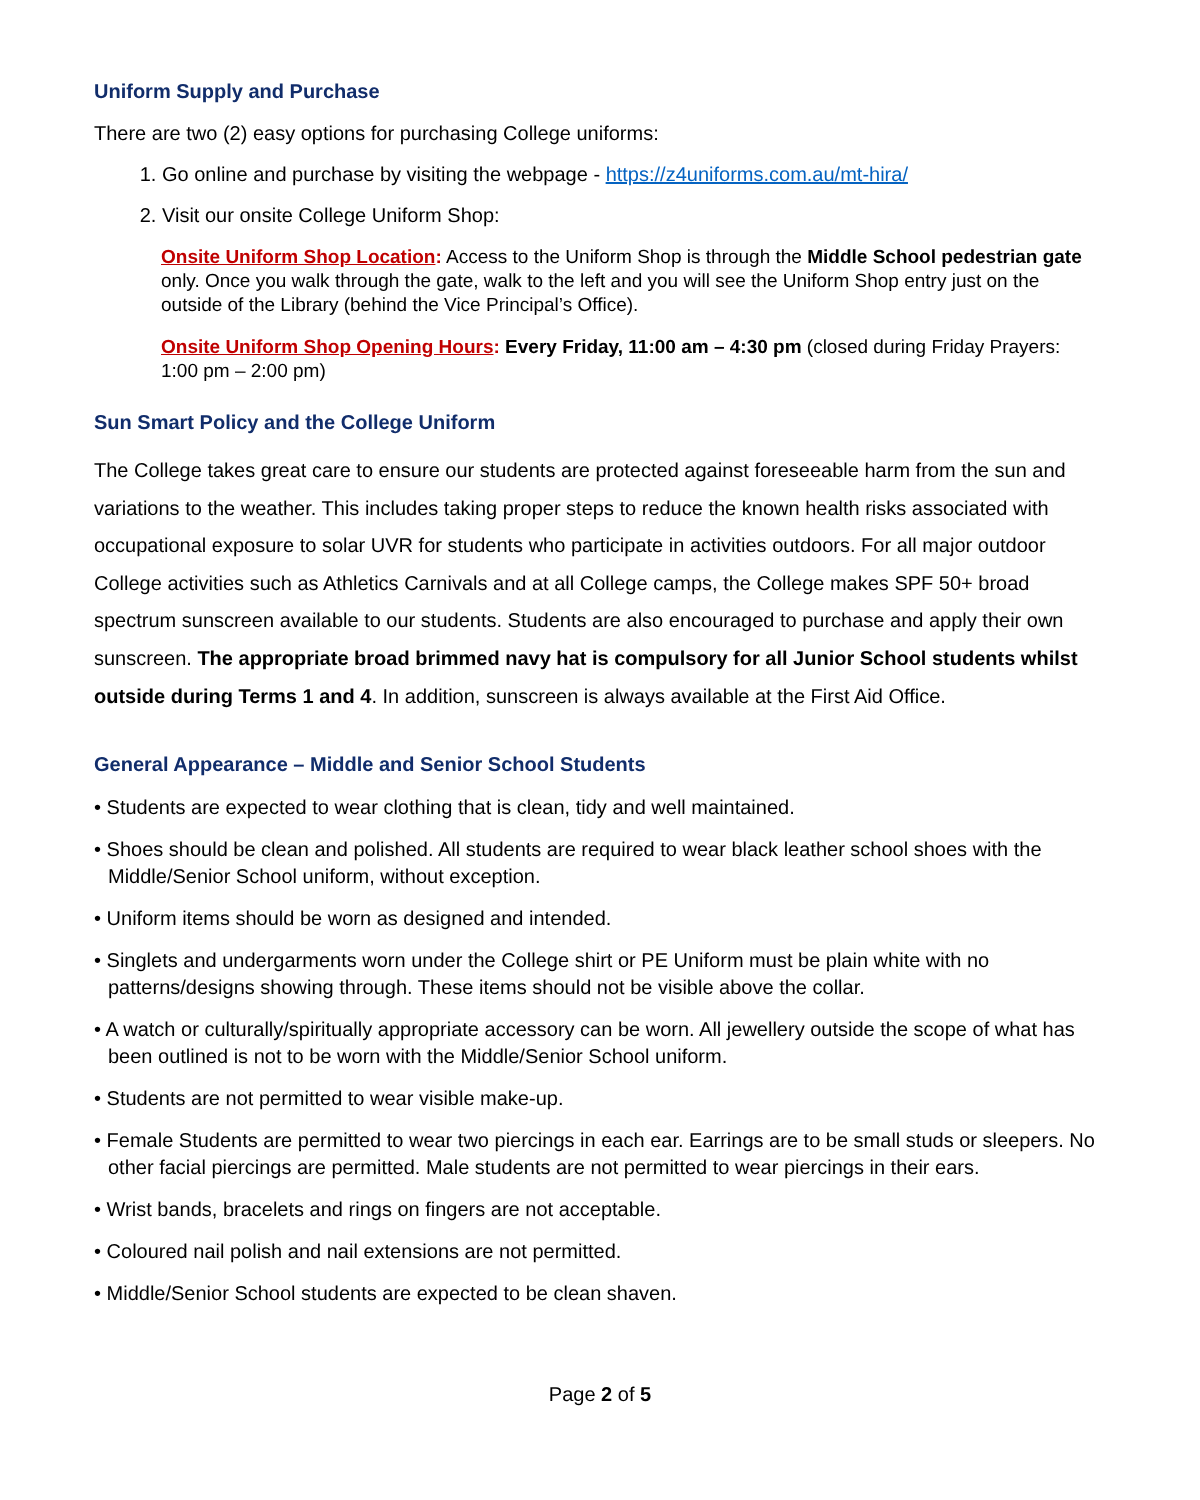Uniform Supply and Purchase
There are two (2) easy options for purchasing College uniforms:
1. Go online and purchase by visiting the webpage - https://z4uniforms.com.au/mt-hira/
2. Visit our onsite College Uniform Shop:
Onsite Uniform Shop Location: Access to the Uniform Shop is through the Middle School pedestrian gate only. Once you walk through the gate, walk to the left and you will see the Uniform Shop entry just on the outside of the Library (behind the Vice Principal’s Office).
Onsite Uniform Shop Opening Hours: Every Friday, 11:00 am – 4:30 pm (closed during Friday Prayers: 1:00 pm – 2:00 pm)
Sun Smart Policy and the College Uniform
The College takes great care to ensure our students are protected against foreseeable harm from the sun and variations to the weather. This includes taking proper steps to reduce the known health risks associated with occupational exposure to solar UVR for students who participate in activities outdoors. For all major outdoor College activities such as Athletics Carnivals and at all College camps, the College makes SPF 50+ broad spectrum sunscreen available to our students. Students are also encouraged to purchase and apply their own sunscreen. The appropriate broad brimmed navy hat is compulsory for all Junior School students whilst outside during Terms 1 and 4. In addition, sunscreen is always available at the First Aid Office.
General Appearance – Middle and Senior School Students
• Students are expected to wear clothing that is clean, tidy and well maintained.
• Shoes should be clean and polished. All students are required to wear black leather school shoes with the Middle/Senior School uniform, without exception.
• Uniform items should be worn as designed and intended.
• Singlets and undergarments worn under the College shirt or PE Uniform must be plain white with no patterns/designs showing through. These items should not be visible above the collar.
• A watch or culturally/spiritually appropriate accessory can be worn. All jewellery outside the scope of what has been outlined is not to be worn with the Middle/Senior School uniform.
• Students are not permitted to wear visible make-up.
• Female Students are permitted to wear two piercings in each ear. Earrings are to be small studs or sleepers. No other facial piercings are permitted. Male students are not permitted to wear piercings in their ears.
• Wrist bands, bracelets and rings on fingers are not acceptable.
• Coloured nail polish and nail extensions are not permitted.
• Middle/Senior School students are expected to be clean shaven.
Page 2 of 5